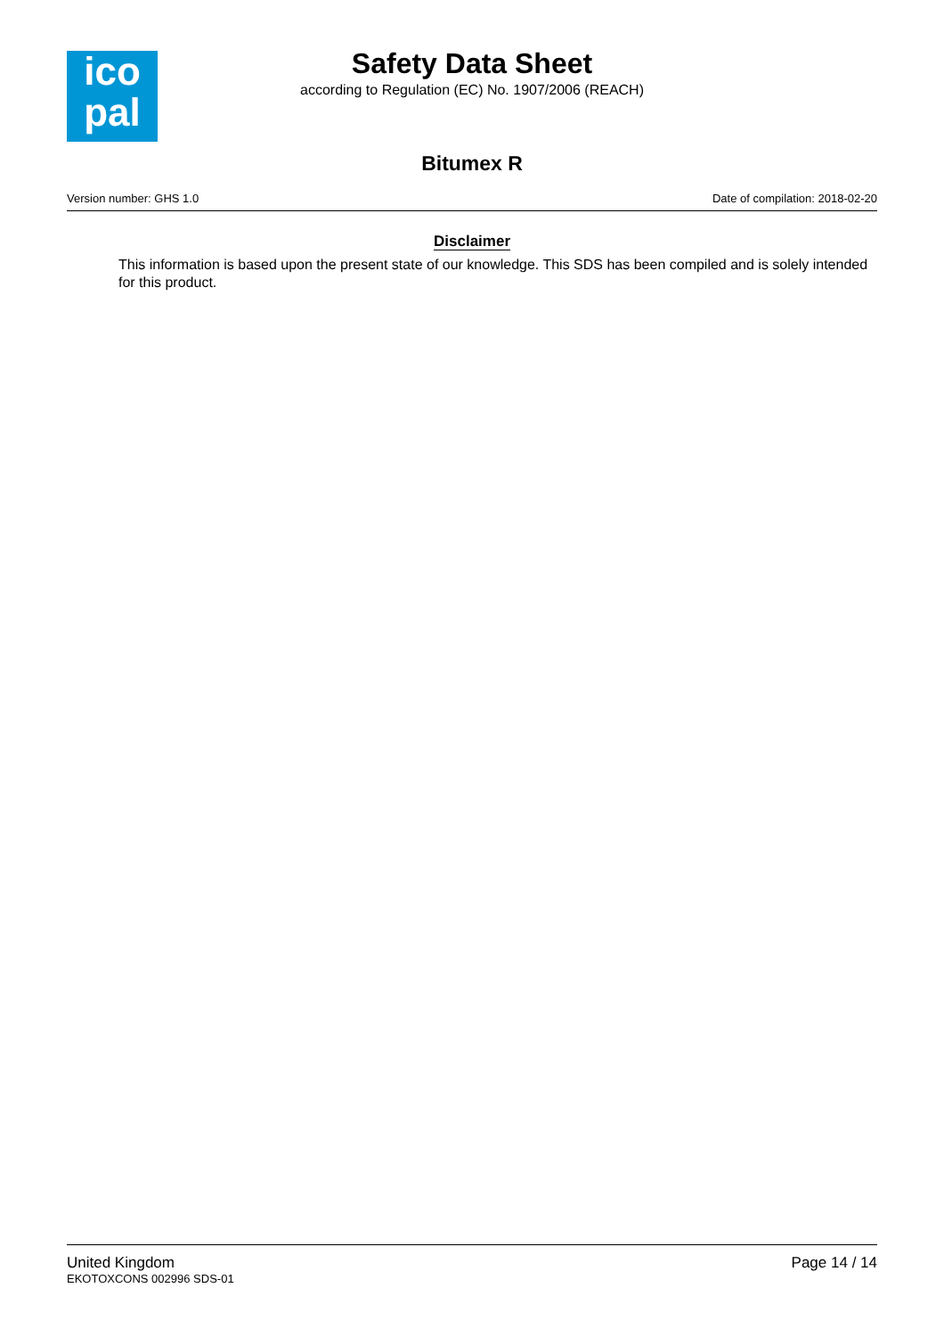ico
pal
Safety Data Sheet
according to Regulation (EC) No. 1907/2006 (REACH)
Bitumex R
Version number: GHS 1.0 Date of compilation: 2018-02-20
Disclaimer
This information is based upon the present state of our knowledge. This SDS has been compiled and is solely intended for this product.
United Kingdom
EKOTOXCONS 002996 SDS-01
Page 14 / 14